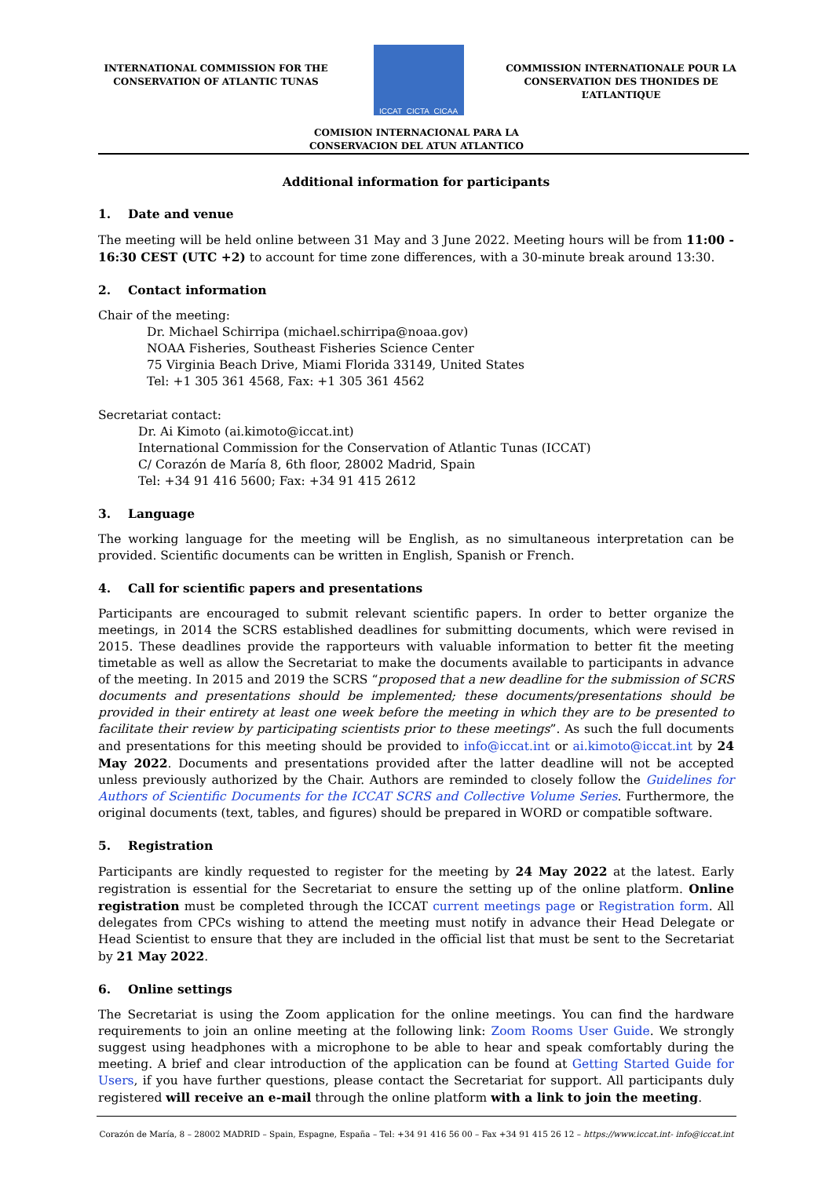INTERNATIONAL COMMISSION FOR THE CONSERVATION OF ATLANTIC TUNAS
ICCAT CICTA CICAA
COMMISSION INTERNATIONALE POUR LA CONSERVATION DES THONIDES DE L’ATLANTIQUE
COMISION INTERNACIONAL PARA LA
CONSERVACION DEL ATUN ATLANTICO
Additional information for participants
1. Date and venue
The meeting will be held online between 31 May and 3 June 2022. Meeting hours will be from 11:00 - 16:30 CEST (UTC +2) to account for time zone differences, with a 30-minute break around 13:30.
2. Contact information
Chair of the meeting:
Dr. Michael Schirripa (michael.schirripa@noaa.gov)
NOAA Fisheries, Southeast Fisheries Science Center
75 Virginia Beach Drive, Miami Florida 33149, United States
Tel: +1 305 361 4568, Fax: +1 305 361 4562
Secretariat contact:
Dr. Ai Kimoto (ai.kimoto@iccat.int)
International Commission for the Conservation of Atlantic Tunas (ICCAT)
C/ Corazón de María 8, 6th floor, 28002 Madrid, Spain
Tel: +34 91 416 5600; Fax: +34 91 415 2612
3. Language
The working language for the meeting will be English, as no simultaneous interpretation can be provided. Scientific documents can be written in English, Spanish or French.
4. Call for scientific papers and presentations
Participants are encouraged to submit relevant scientific papers. In order to better organize the meetings, in 2014 the SCRS established deadlines for submitting documents, which were revised in 2015. These deadlines provide the rapporteurs with valuable information to better fit the meeting timetable as well as allow the Secretariat to make the documents available to participants in advance of the meeting. In 2015 and 2019 the SCRS “proposed that a new deadline for the submission of SCRS documents and presentations should be implemented; these documents/presentations should be provided in their entirety at least one week before the meeting in which they are to be presented to facilitate their review by participating scientists prior to these meetings”. As such the full documents and presentations for this meeting should be provided to info@iccat.int or ai.kimoto@iccat.int by 24 May 2022. Documents and presentations provided after the latter deadline will not be accepted unless previously authorized by the Chair. Authors are reminded to closely follow the Guidelines for Authors of Scientific Documents for the ICCAT SCRS and Collective Volume Series. Furthermore, the original documents (text, tables, and figures) should be prepared in WORD or compatible software.
5. Registration
Participants are kindly requested to register for the meeting by 24 May 2022 at the latest. Early registration is essential for the Secretariat to ensure the setting up of the online platform. Online registration must be completed through the ICCAT current meetings page or Registration form. All delegates from CPCs wishing to attend the meeting must notify in advance their Head Delegate or Head Scientist to ensure that they are included in the official list that must be sent to the Secretariat by 21 May 2022.
6. Online settings
The Secretariat is using the Zoom application for the online meetings. You can find the hardware requirements to join an online meeting at the following link: Zoom Rooms User Guide. We strongly suggest using headphones with a microphone to be able to hear and speak comfortably during the meeting. A brief and clear introduction of the application can be found at Getting Started Guide for Users, if you have further questions, please contact the Secretariat for support. All participants duly registered will receive an e-mail through the online platform with a link to join the meeting.
Corazón de María, 8 – 28002 MADRID – Spain, Espagne, España – Tel: +34 91 416 56 00 – Fax +34 91 415 26 12 – https://www.iccat.int- info@iccat.int